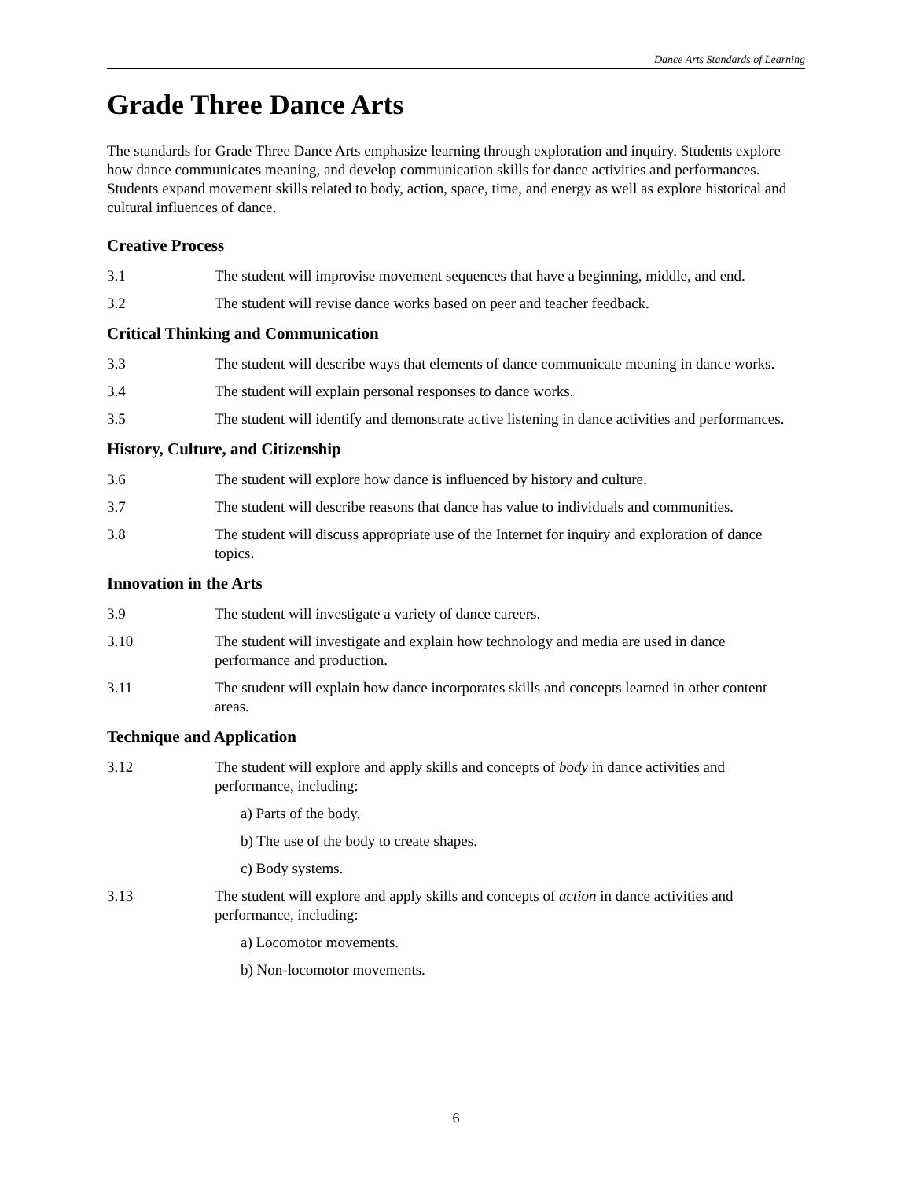Dance Arts Standards of Learning
Grade Three Dance Arts
The standards for Grade Three Dance Arts emphasize learning through exploration and inquiry. Students explore how dance communicates meaning, and develop communication skills for dance activities and performances. Students expand movement skills related to body, action, space, time, and energy as well as explore historical and cultural influences of dance.
Creative Process
3.1 The student will improvise movement sequences that have a beginning, middle, and end.
3.2 The student will revise dance works based on peer and teacher feedback.
Critical Thinking and Communication
3.3 The student will describe ways that elements of dance communicate meaning in dance works.
3.4 The student will explain personal responses to dance works.
3.5 The student will identify and demonstrate active listening in dance activities and performances.
History, Culture, and Citizenship
3.6 The student will explore how dance is influenced by history and culture.
3.7 The student will describe reasons that dance has value to individuals and communities.
3.8 The student will discuss appropriate use of the Internet for inquiry and exploration of dance topics.
Innovation in the Arts
3.9 The student will investigate a variety of dance careers.
3.10 The student will investigate and explain how technology and media are used in dance performance and production.
3.11 The student will explain how dance incorporates skills and concepts learned in other content areas.
Technique and Application
3.12 The student will explore and apply skills and concepts of body in dance activities and performance, including:
a) Parts of the body.
b) The use of the body to create shapes.
c) Body systems.
3.13 The student will explore and apply skills and concepts of action in dance activities and performance, including:
a) Locomotor movements.
b) Non-locomotor movements.
6